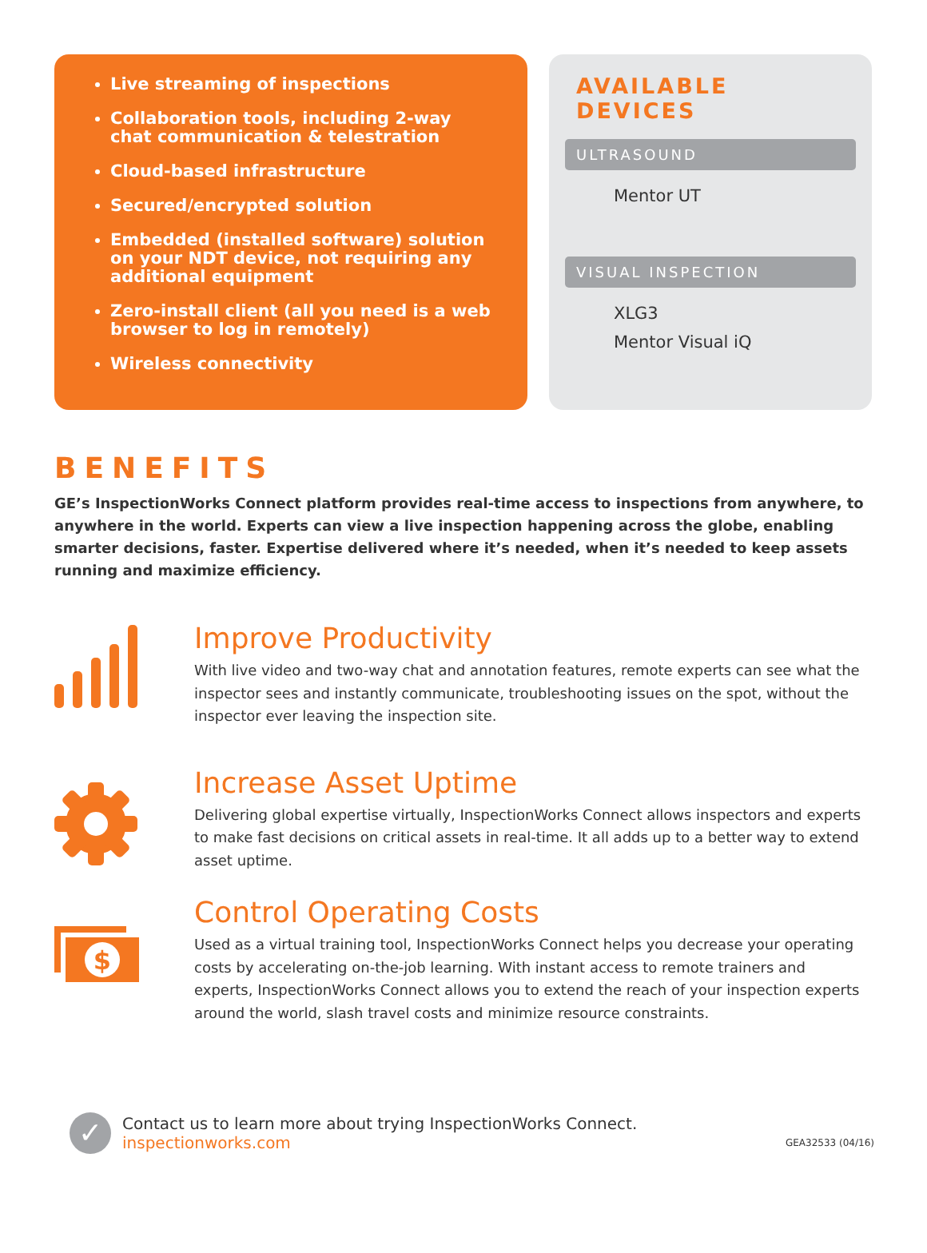Live streaming of inspections
Collaboration tools, including 2-way chat communication & telestration
Cloud-based infrastructure
Secured/encrypted solution
Embedded (installed software) solution on your NDT device, not requiring any additional equipment
Zero-install client (all you need is a web browser to log in remotely)
Wireless connectivity
AVAILABLE DEVICES
ULTRASOUND
Mentor UT
VISUAL INSPECTION
XLG3
Mentor Visual iQ
BENEFITS
GE’s InspectionWorks Connect platform provides real-time access to inspections from anywhere, to anywhere in the world. Experts can view a live inspection happening across the globe, enabling smarter decisions, faster. Expertise delivered where it’s needed, when it’s needed to keep assets running and maximize efficiency.
Improve Productivity
With live video and two-way chat and annotation features, remote experts can see what the inspector sees and instantly communicate, troubleshooting issues on the spot, without the inspector ever leaving the inspection site.
Increase Asset Uptime
Delivering global expertise virtually, InspectionWorks Connect allows inspectors and experts to make fast decisions on critical assets in real-time. It all adds up to a better way to extend asset uptime.
$
Control Operating Costs
Used as a virtual training tool, InspectionWorks Connect helps you decrease your operating costs by accelerating on-the-job learning. With instant access to remote trainers and experts, InspectionWorks Connect allows you to extend the reach of your inspection experts around the world, slash travel costs and minimize resource constraints.
✓
Contact us to learn more about trying InspectionWorks Connect.
inspectionworks.com
GEA32533 (04/16)